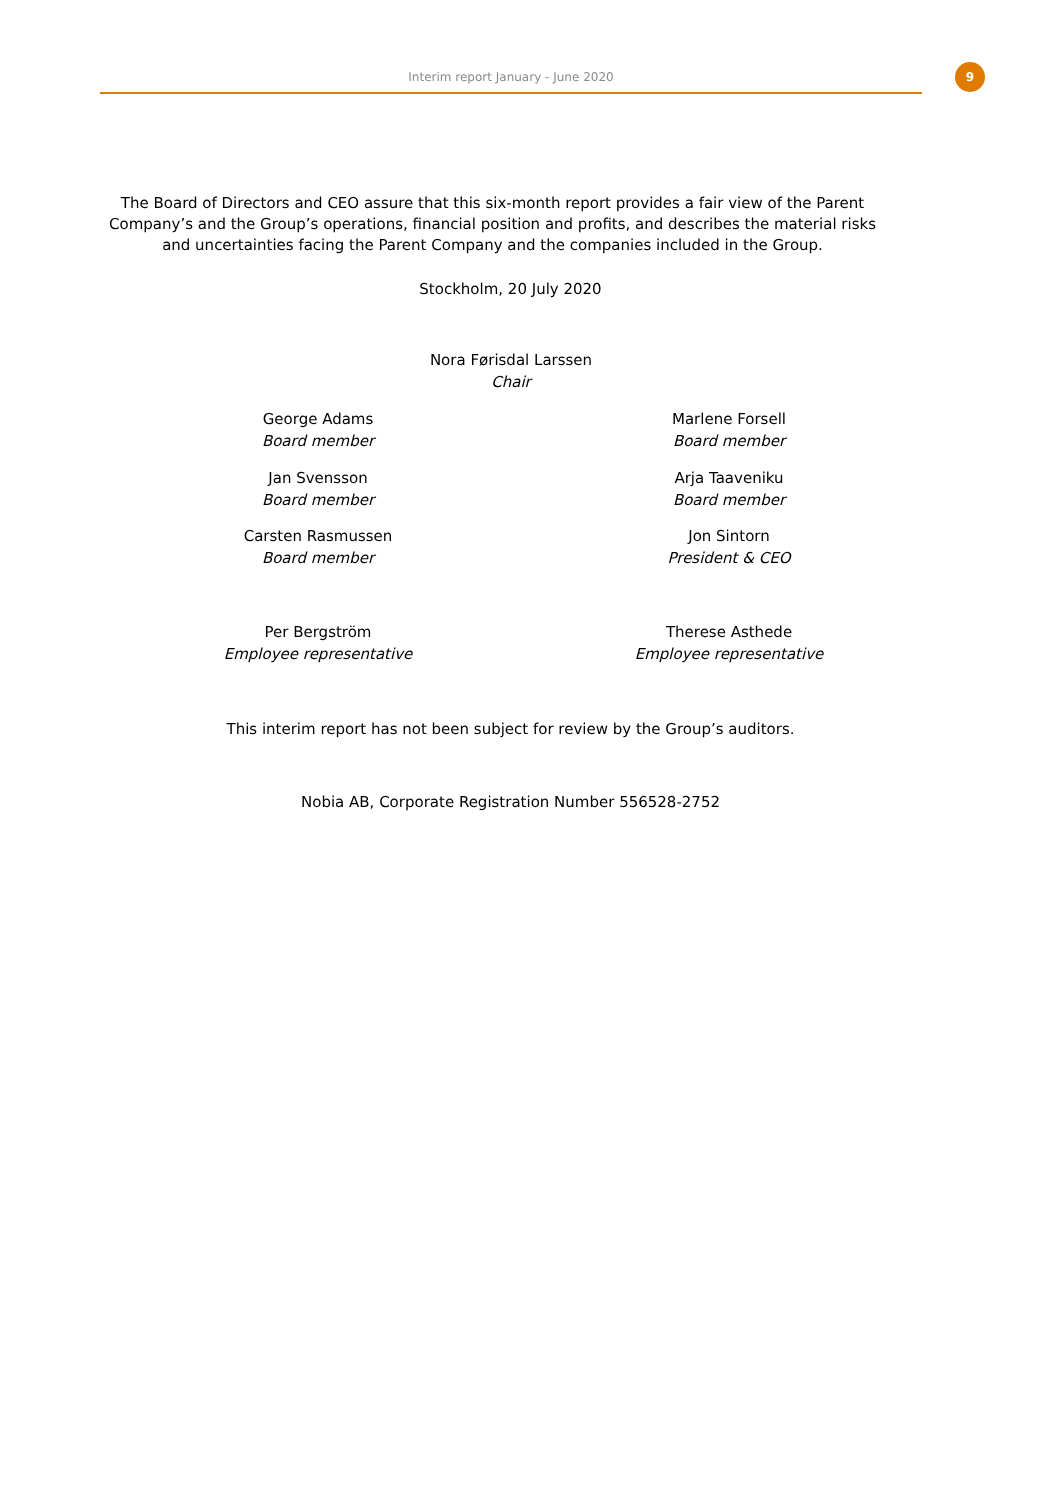Interim report January - June 2020 9
The Board of Directors and CEO assure that this six-month report provides a fair view of the Parent Company’s and the Group’s operations, financial position and profits, and describes the material risks and uncertainties facing the Parent Company and the companies included in the Group.
Stockholm, 20 July 2020
Nora Førisdal Larssen
Chair
George Adams
Board member
Marlene Forsell
Board member
Jan Svensson
Board member
Arja Taaveniku
Board member
Carsten Rasmussen
Board member
Jon Sintorn
President & CEO
Per Bergström
Employee representative
Therese Asthede
Employee representative
This interim report has not been subject for review by the Group’s auditors.
Nobia AB, Corporate Registration Number 556528-2752